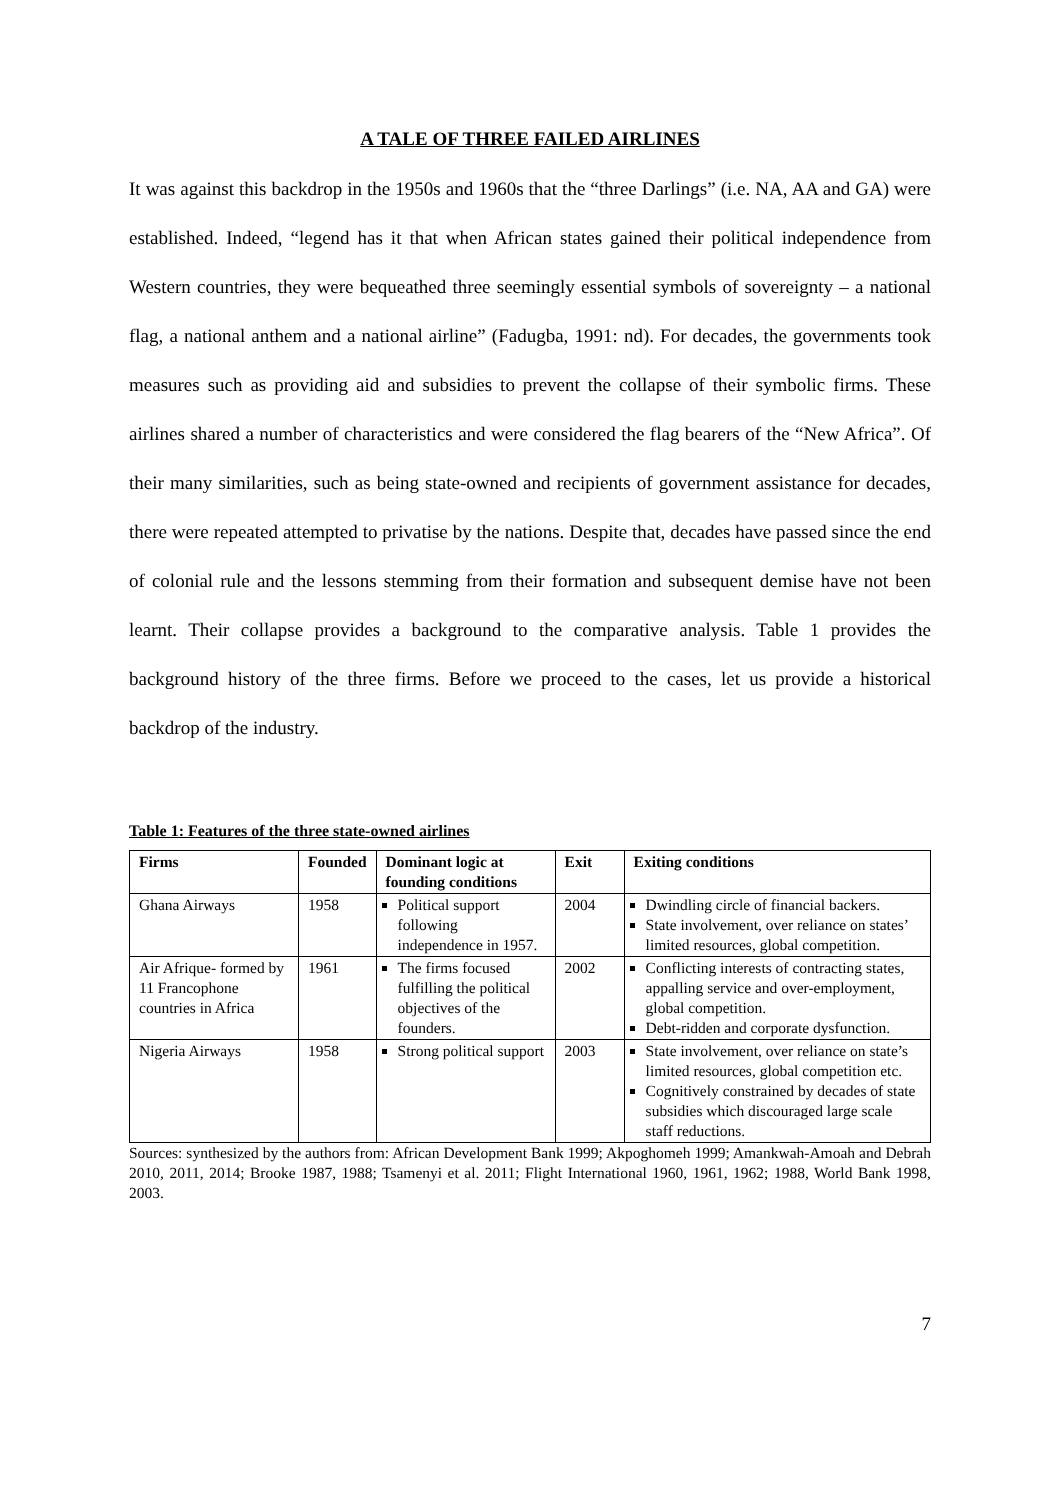A TALE OF THREE FAILED AIRLINES
It was against this backdrop in the 1950s and 1960s that the “three Darlings” (i.e. NA, AA and GA) were established. Indeed, “legend has it that when African states gained their political independence from Western countries, they were bequeathed three seemingly essential symbols of sovereignty – a national flag, a national anthem and a national airline” (Fadugba, 1991: nd). For decades, the governments took measures such as providing aid and subsidies to prevent the collapse of their symbolic firms. These airlines shared a number of characteristics and were considered the flag bearers of the “New Africa”. Of their many similarities, such as being state-owned and recipients of government assistance for decades, there were repeated attempted to privatise by the nations. Despite that, decades have passed since the end of colonial rule and the lessons stemming from their formation and subsequent demise have not been learnt. Their collapse provides a background to the comparative analysis. Table 1 provides the background history of the three firms. Before we proceed to the cases, let us provide a historical backdrop of the industry.
Table 1: Features of the three state-owned airlines
| Firms | Founded | Dominant logic at founding conditions | Exit | Exiting conditions |
| --- | --- | --- | --- | --- |
| Ghana Airways | 1958 | Political support following independence in 1957. | 2004 | Dwindling circle of financial backers. State involvement, over reliance on states’ limited resources, global competition. |
| Air Afrique- formed by 11 Francophone countries in Africa | 1961 | The firms focused fulfilling the political objectives of the founders. | 2002 | Conflicting interests of contracting states, appalling service and over-employment, global competition. Debt-ridden and corporate dysfunction. |
| Nigeria Airways | 1958 | Strong political support | 2003 | State involvement, over reliance on state’s limited resources, global competition etc. Cognitively constrained by decades of state subsidies which discouraged large scale staff reductions. |
Sources: synthesized by the authors from: African Development Bank 1999; Akpoghomeh 1999; Amankwah-Amoah and Debrah 2010, 2011, 2014; Brooke 1987, 1988; Tsamenyi et al. 2011; Flight International 1960, 1961, 1962; 1988, World Bank 1998, 2003.
7